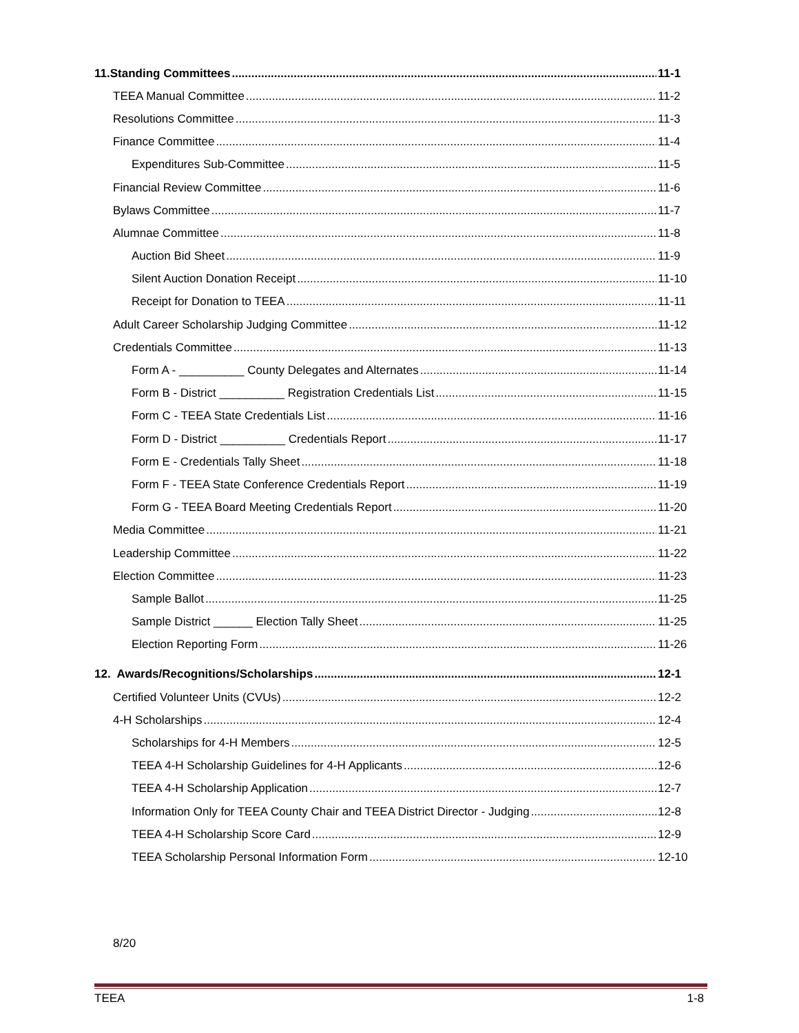11.Standing Committees 11-1
TEEA Manual Committee 11-2
Resolutions Committee 11-3
Finance Committee 11-4
Expenditures Sub-Committee 11-5
Financial Review Committee 11-6
Bylaws Committee 11-7
Alumnae Committee 11-8
Auction Bid Sheet 11-9
Silent Auction Donation Receipt 11-10
Receipt for Donation to TEEA 11-11
Adult Career Scholarship Judging Committee 11-12
Credentials Committee 11-13
Form A - __________ County Delegates and Alternates 11-14
Form B - District __________ Registration Credentials List 11-15
Form C - TEEA State Credentials List 11-16
Form D - District __________ Credentials Report 11-17
Form E - Credentials Tally Sheet 11-18
Form F - TEEA State Conference Credentials Report 11-19
Form G - TEEA Board Meeting Credentials Report 11-20
Media Committee 11-21
Leadership Committee 11-22
Election Committee 11-23
Sample Ballot 11-25
Sample District ______ Election Tally Sheet 11-25
Election Reporting Form 11-26
12. Awards/Recognitions/Scholarships 12-1
Certified Volunteer Units (CVUs) 12-2
4-H Scholarships 12-4
Scholarships for 4-H Members 12-5
TEEA 4-H Scholarship Guidelines for 4-H Applicants 12-6
TEEA 4-H Scholarship Application 12-7
Information Only for TEEA County Chair and TEEA District Director - Judging 12-8
TEEA 4-H Scholarship Score Card 12-9
TEEA Scholarship Personal Information Form 12-10
8/20
TEEA 1-8